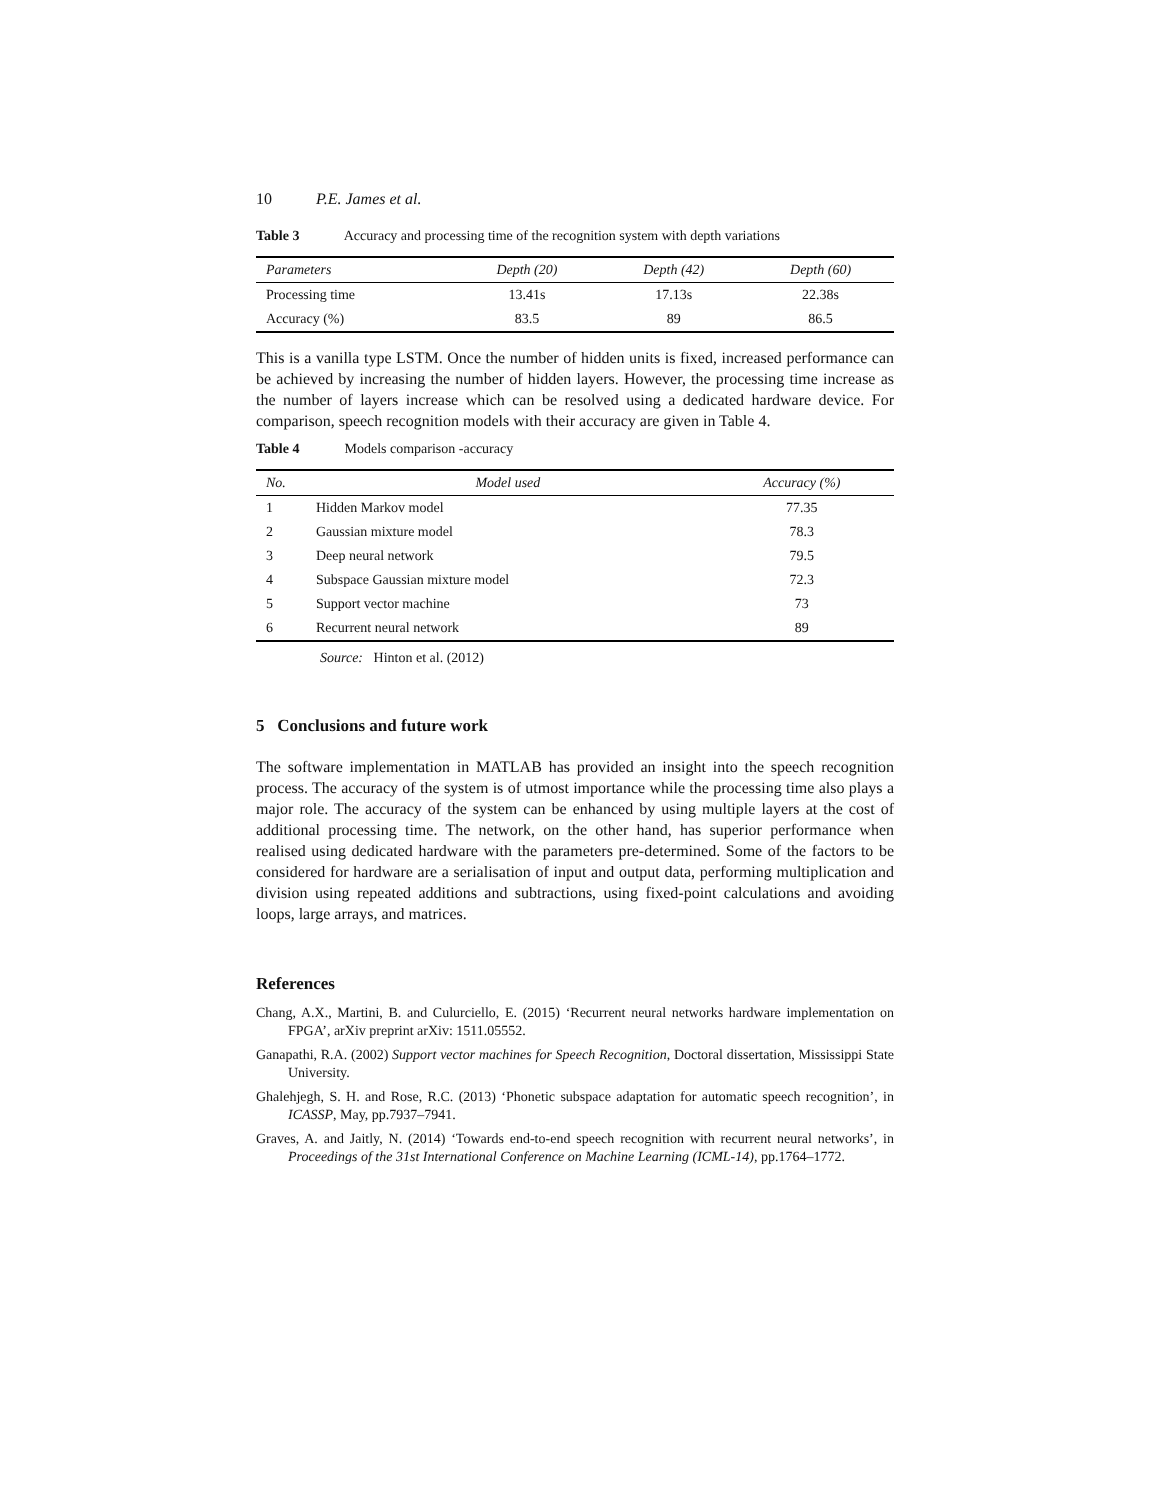10 P.E. James et al.
Table 3 Accuracy and processing time of the recognition system with depth variations
| Parameters | Depth (20) | Depth (42) | Depth (60) |
| --- | --- | --- | --- |
| Processing time | 13.41s | 17.13s | 22.38s |
| Accuracy (%) | 83.5 | 89 | 86.5 |
This is a vanilla type LSTM. Once the number of hidden units is fixed, increased performance can be achieved by increasing the number of hidden layers. However, the processing time increase as the number of layers increase which can be resolved using a dedicated hardware device. For comparison, speech recognition models with their accuracy are given in Table 4.
Table 4 Models comparison -accuracy
| No. | Model used | Accuracy (%) |
| --- | --- | --- |
| 1 | Hidden Markov model | 77.35 |
| 2 | Gaussian mixture model | 78.3 |
| 3 | Deep neural network | 79.5 |
| 4 | Subspace Gaussian mixture model | 72.3 |
| 5 | Support vector machine | 73 |
| 6 | Recurrent neural network | 89 |
Source: Hinton et al. (2012)
5 Conclusions and future work
The software implementation in MATLAB has provided an insight into the speech recognition process. The accuracy of the system is of utmost importance while the processing time also plays a major role. The accuracy of the system can be enhanced by using multiple layers at the cost of additional processing time. The network, on the other hand, has superior performance when realised using dedicated hardware with the parameters pre-determined. Some of the factors to be considered for hardware are a serialisation of input and output data, performing multiplication and division using repeated additions and subtractions, using fixed-point calculations and avoiding loops, large arrays, and matrices.
References
Chang, A.X., Martini, B. and Culurciello, E. (2015) ‘Recurrent neural networks hardware implementation on FPGA’, arXiv preprint arXiv: 1511.05552.
Ganapathi, R.A. (2002) Support vector machines for Speech Recognition, Doctoral dissertation, Mississippi State University.
Ghalehjegh, S. H. and Rose, R.C. (2013) ‘Phonetic subspace adaptation for automatic speech recognition’, in ICASSP, May, pp.7937–7941.
Graves, A. and Jaitly, N. (2014) ‘Towards end-to-end speech recognition with recurrent neural networks’, in Proceedings of the 31st International Conference on Machine Learning (ICML-14), pp.1764–1772.